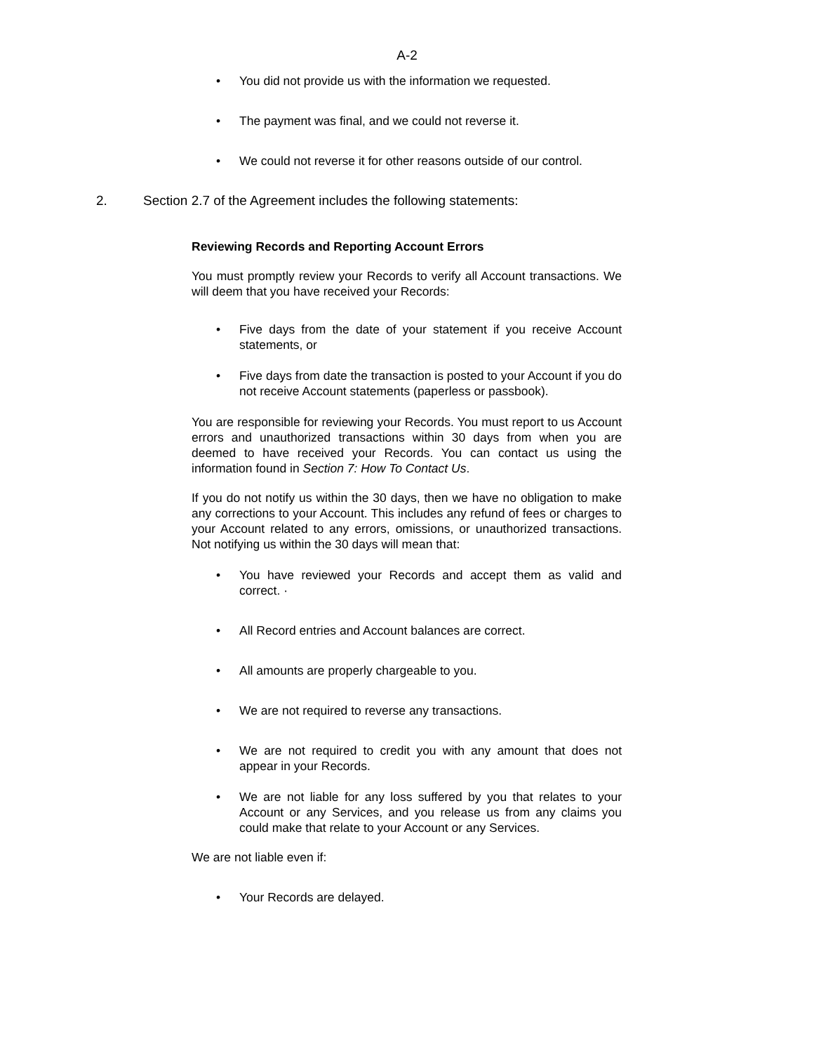A-2
• You did not provide us with the information we requested.
• The payment was final, and we could not reverse it.
• We could not reverse it for other reasons outside of our control.
2. Section 2.7 of the Agreement includes the following statements:
Reviewing Records and Reporting Account Errors
You must promptly review your Records to verify all Account transactions. We will deem that you have received your Records:
• Five days from the date of your statement if you receive Account statements, or
• Five days from date the transaction is posted to your Account if you do not receive Account statements (paperless or passbook).
You are responsible for reviewing your Records. You must report to us Account errors and unauthorized transactions within 30 days from when you are deemed to have received your Records. You can contact us using the information found in Section 7: How To Contact Us.
If you do not notify us within the 30 days, then we have no obligation to make any corrections to your Account. This includes any refund of fees or charges to your Account related to any errors, omissions, or unauthorized transactions. Not notifying us within the 30 days will mean that:
• You have reviewed your Records and accept them as valid and correct. ·
• All Record entries and Account balances are correct.
• All amounts are properly chargeable to you.
• We are not required to reverse any transactions.
• We are not required to credit you with any amount that does not appear in your Records.
• We are not liable for any loss suffered by you that relates to your Account or any Services, and you release us from any claims you could make that relate to your Account or any Services.
We are not liable even if:
• Your Records are delayed.